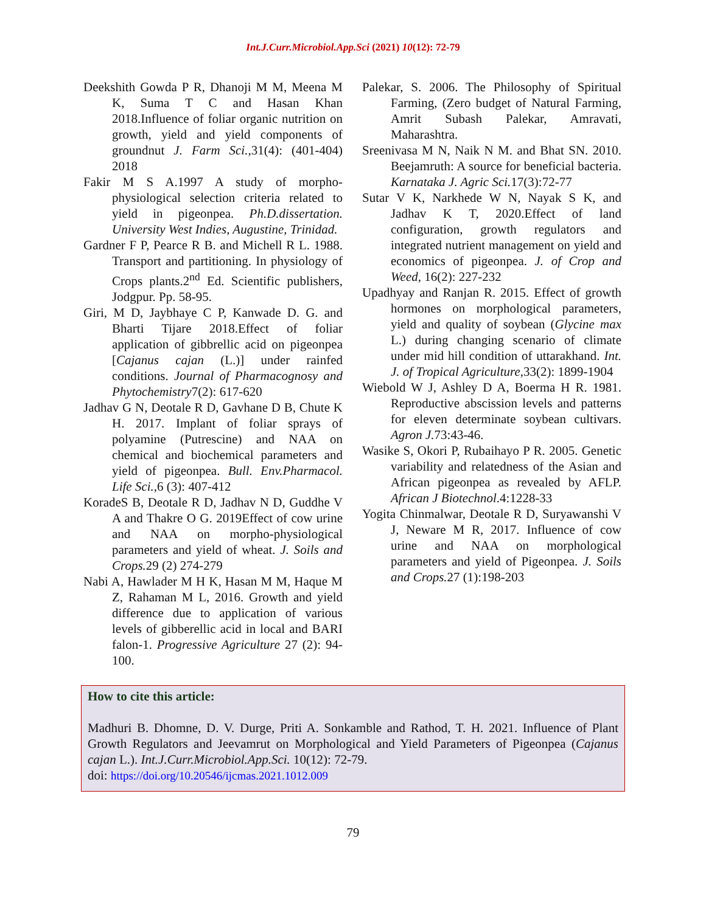Int.J.Curr.Microbiol.App.Sci (2021) 10(12): 72-79
Deekshith Gowda P R, Dhanoji M M, Meena M K, Suma T C and Hasan Khan 2018.Influence of foliar organic nutrition on growth, yield and yield components of groundnut J. Farm Sci.,31(4): (401-404) 2018
Fakir M S A.1997 A study of morpho-physiological selection criteria related to yield in pigeonpea. Ph.D.dissertation. University West Indies, Augustine, Trinidad.
Gardner F P, Pearce R B. and Michell R L. 1988. Transport and partitioning. In physiology of Crops plants.2<sup>nd</sup> Ed. Scientific publishers, Jodgpur. Pp. 58-95.
Giri, M D, Jaybhaye C P, Kanwade D. G. and Bharti Tijare 2018.Effect of foliar application of gibbrellic acid on pigeonpea [Cajanus cajan (L.)] under rainfed conditions. Journal of Pharmacognosy and Phytochemistry7(2): 617-620
Jadhav G N, Deotale R D, Gavhane D B, Chute K H. 2017. Implant of foliar sprays of polyamine (Putrescine) and NAA on chemical and biochemical parameters and yield of pigeonpea. Bull. Env.Pharmacol. Life Sci.,6 (3): 407-412
KoradeS B, Deotale R D, Jadhav N D, Guddhe V A and Thakre O G. 2019Effect of cow urine and NAA on morpho-physiological parameters and yield of wheat. J. Soils and Crops. 29 (2) 274-279
Nabi A, Hawlader M H K, Hasan M M, Haque M Z, Rahaman M L, 2016. Growth and yield difference due to application of various levels of gibberellic acid in local and BARI falon-1. Progressive Agriculture 27 (2): 94-100.
Palekar, S. 2006. The Philosophy of Spiritual Farming, (Zero budget of Natural Farming, Amrit Subash Palekar, Amravati, Maharashtra.
Sreenivasa M N, Naik N M. and Bhat SN. 2010. Beejamruth: A source for beneficial bacteria. Karnataka J. Agric Sci. 17(3):72-77
Sutar V K, Narkhede W N, Nayak S K, and Jadhav K T, 2020.Effect of land configuration, growth regulators and integrated nutrient management on yield and economics of pigeonpea. J. of Crop and Weed, 16(2): 227-232
Upadhyay and Ranjan R. 2015. Effect of growth hormones on morphological parameters, yield and quality of soybean (Glycine max L.) during changing scenario of climate under mid hill condition of uttarakhand. Int. J. of Tropical Agriculture, 33(2): 1899-1904
Wiebold W J, Ashley D A, Boerma H R. 1981. Reproductive abscission levels and patterns for eleven determinate soybean cultivars. Agron J. 73:43-46.
Wasike S, Okori P, Rubaihayo P R. 2005. Genetic variability and relatedness of the Asian and African pigeonpea as revealed by AFLP. African J Biotechnol.4:1228-33
Yogita Chinmalwar, Deotale R D, Suryawanshi V J, Neware M R, 2017. Influence of cow urine and NAA on morphological parameters and yield of Pigeonpea. J. Soils and Crops. 27 (1):198-203
How to cite this article:
Madhuri B. Dhomne, D. V. Durge, Priti A. Sonkamble and Rathod, T. H. 2021. Influence of Plant Growth Regulators and Jeevamrut on Morphological and Yield Parameters of Pigeonpea (Cajanus cajan L.). Int.J.Curr.Microbiol.App.Sci. 10(12): 72-79.
doi: https://doi.org/10.20546/ijcmas.2021.1012.009
79